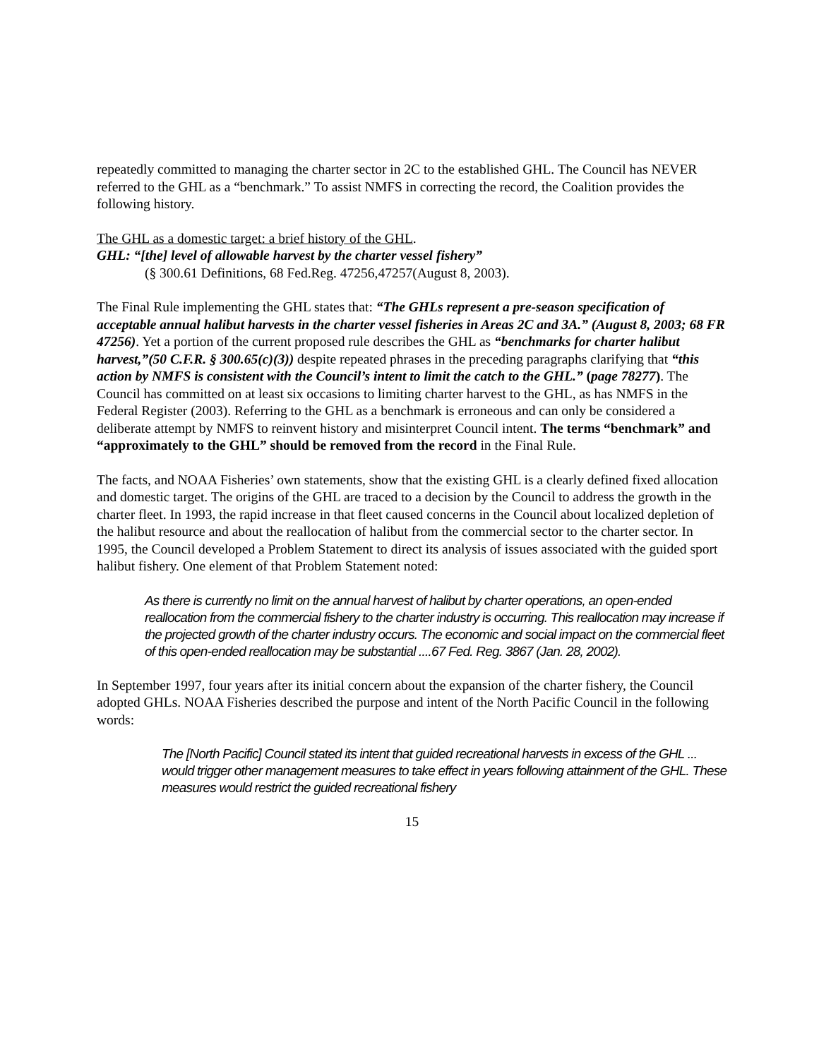repeatedly committed to managing the charter sector in 2C to the established GHL. The Council has NEVER referred to the GHL as a “benchmark.” To assist NMFS in correcting the record, the Coalition provides the following history.
The GHL as a domestic target: a brief history of the GHL.
GHL: “[the] level of allowable harvest by the charter vessel fishery”
(§ 300.61 Definitions, 68 Fed.Reg. 47256,47257(August 8, 2003).
The Final Rule implementing the GHL states that: “The GHLs represent a pre-season specification of acceptable annual halibut harvests in the charter vessel fisheries in Areas 2C and 3A.” (August 8, 2003; 68 FR 47256). Yet a portion of the current proposed rule describes the GHL as “benchmarks for charter halibut harvest,”(50 C.F.R. § 300.65(c)(3)) despite repeated phrases in the preceding paragraphs clarifying that “this action by NMFS is consistent with the Council’s intent to limit the catch to the GHL.” (page 78277). The Council has committed on at least six occasions to limiting charter harvest to the GHL, as has NMFS in the Federal Register (2003). Referring to the GHL as a benchmark is erroneous and can only be considered a deliberate attempt by NMFS to reinvent history and misinterpret Council intent. The terms “benchmark” and “approximately to the GHL” should be removed from the record in the Final Rule.
The facts, and NOAA Fisheries’ own statements, show that the existing GHL is a clearly defined fixed allocation and domestic target. The origins of the GHL are traced to a decision by the Council to address the growth in the charter fleet. In 1993, the rapid increase in that fleet caused concerns in the Council about localized depletion of the halibut resource and about the reallocation of halibut from the commercial sector to the charter sector. In 1995, the Council developed a Problem Statement to direct its analysis of issues associated with the guided sport halibut fishery. One element of that Problem Statement noted:
As there is currently no limit on the annual harvest of halibut by charter operations, an open-ended reallocation from the commercial fishery to the charter industry is occurring. This reallocation may increase if the projected growth of the charter industry occurs. The economic and social impact on the commercial fleet of this open-ended reallocation may be substantial ....67 Fed. Reg. 3867 (Jan. 28, 2002).
In September 1997, four years after its initial concern about the expansion of the charter fishery, the Council adopted GHLs. NOAA Fisheries described the purpose and intent of the North Pacific Council in the following words:
The [North Pacific] Council stated its intent that guided recreational harvests in excess of the GHL ... would trigger other management measures to take effect in years following attainment of the GHL. These measures would restrict the guided recreational fishery
15